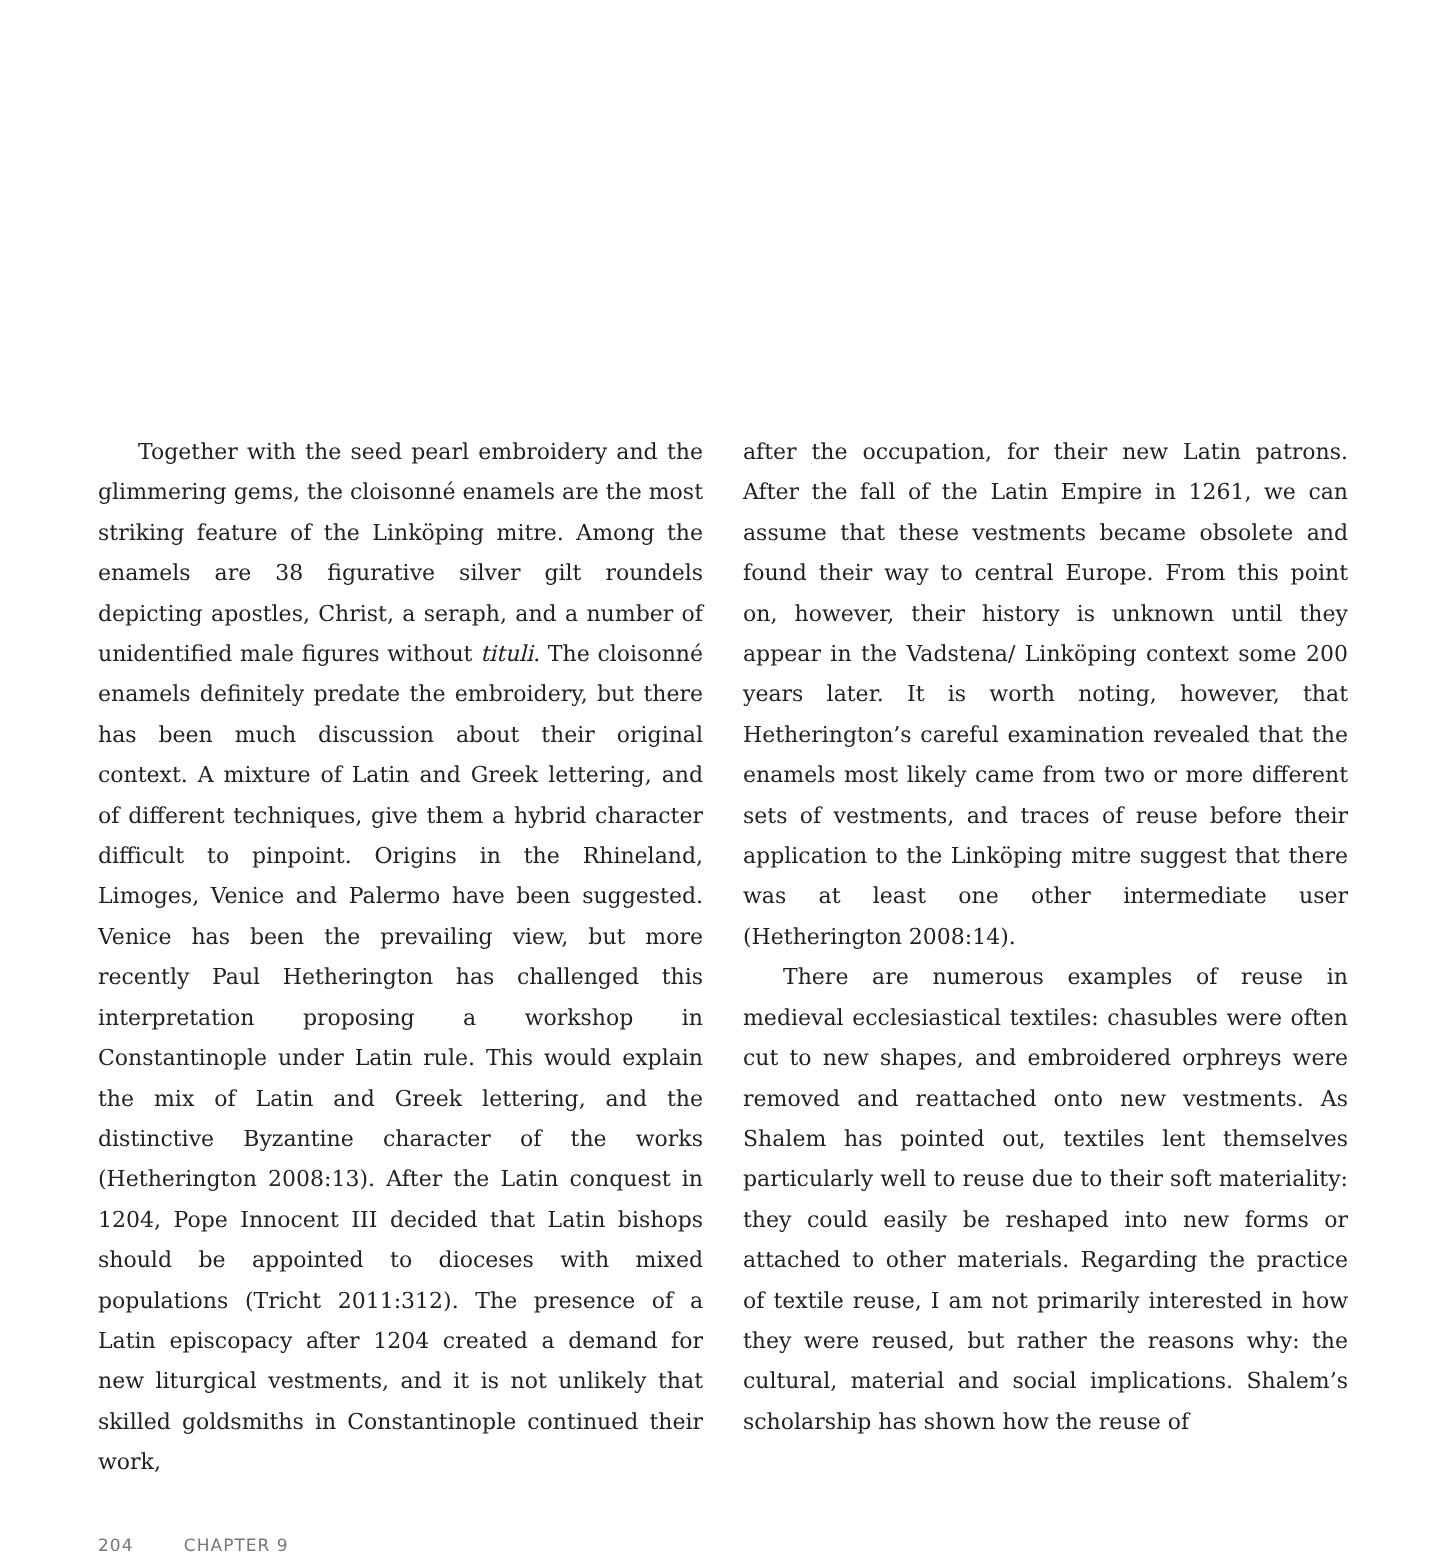Together with the seed pearl embroidery and the glimmering gems, the cloisonné enamels are the most striking feature of the Linköping mitre. Among the enamels are 38 figurative silver gilt roundels depicting apostles, Christ, a seraph, and a number of unidentified male figures without tituli. The cloisonné enamels definitely predate the embroidery, but there has been much discussion about their original context. A mixture of Latin and Greek lettering, and of different techniques, give them a hybrid character difficult to pinpoint. Origins in the Rhineland, Limoges, Venice and Palermo have been suggested. Venice has been the prevailing view, but more recently Paul Hetherington has challenged this interpretation proposing a workshop in Constantinople under Latin rule. This would explain the mix of Latin and Greek lettering, and the distinctive Byzantine character of the works (Hetherington 2008:13). After the Latin conquest in 1204, Pope Innocent III decided that Latin bishops should be appointed to dioceses with mixed populations (Tricht 2011:312). The presence of a Latin episcopacy after 1204 created a demand for new liturgical vestments, and it is not unlikely that skilled goldsmiths in Constantinople continued their work,
after the occupation, for their new Latin patrons. After the fall of the Latin Empire in 1261, we can assume that these vestments became obsolete and found their way to central Europe. From this point on, however, their history is unknown until they appear in the Vadstena/ Linköping context some 200 years later. It is worth noting, however, that Hetherington’s careful examination revealed that the enamels most likely came from two or more different sets of vestments, and traces of reuse before their application to the Linköping mitre suggest that there was at least one other intermediate user (Hetherington 2008:14).
There are numerous examples of reuse in medieval ecclesiastical textiles: chasubles were often cut to new shapes, and embroidered orphreys were removed and reattached onto new vestments. As Shalem has pointed out, textiles lent themselves particularly well to reuse due to their soft materiality: they could easily be reshaped into new forms or attached to other materials. Regarding the practice of textile reuse, I am not primarily interested in how they were reused, but rather the reasons why: the cultural, material and social implications. Shalem’s scholarship has shown how the reuse of
204 CHAPTER 9